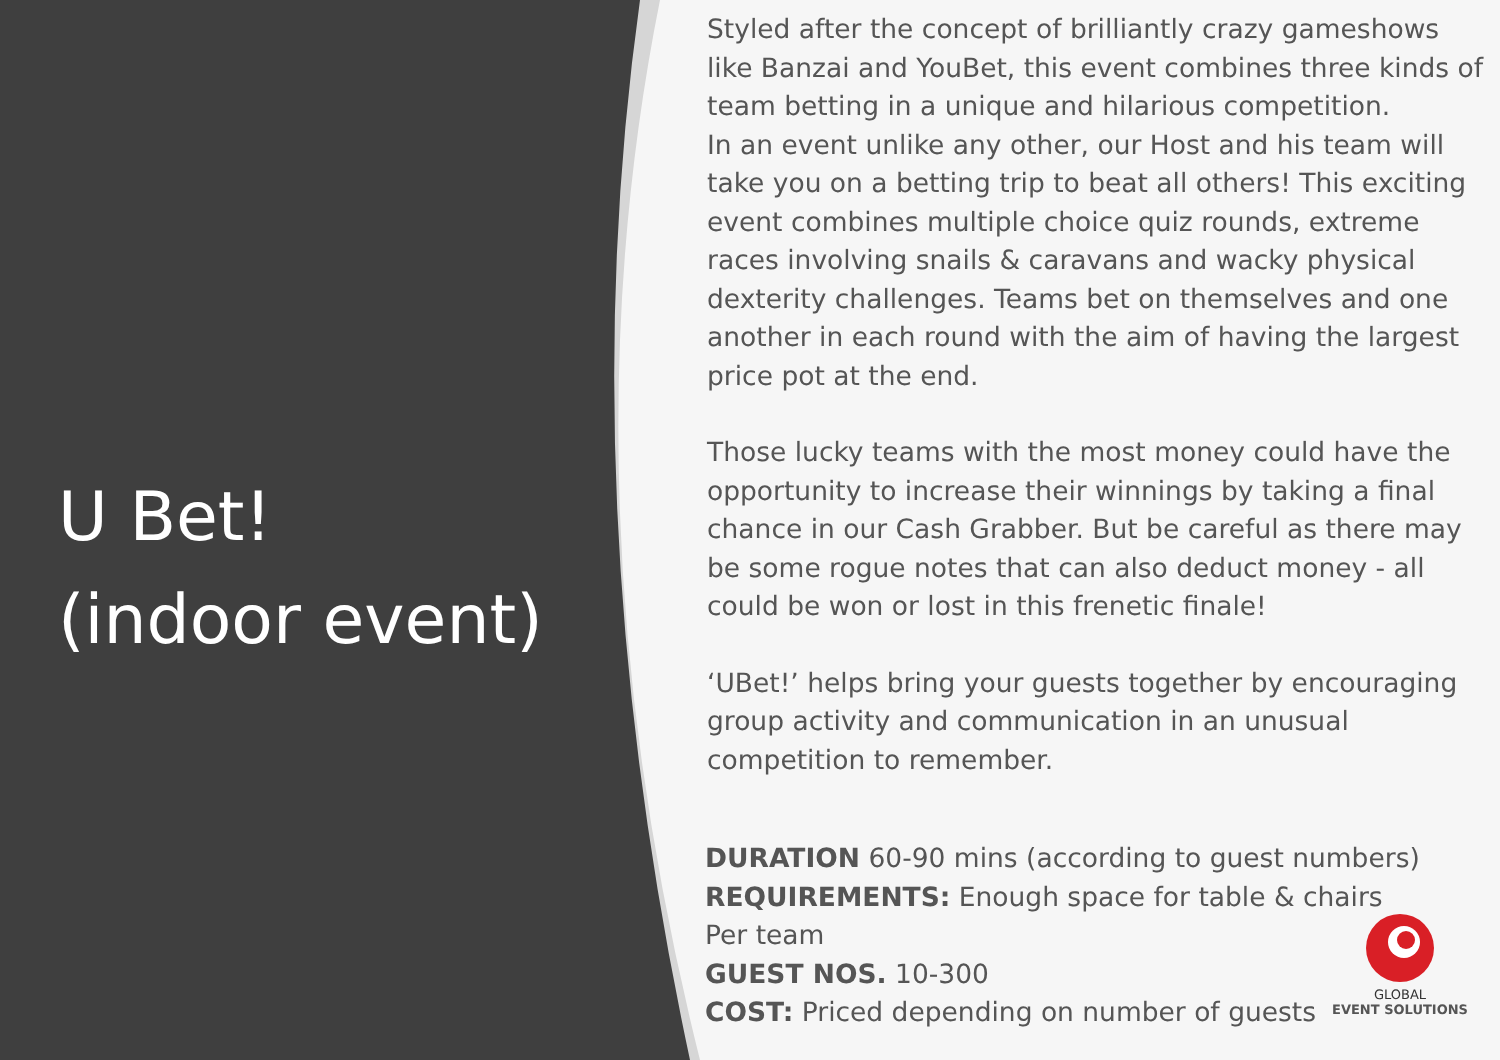U Bet!
(indoor event)
Styled after the concept of brilliantly crazy gameshows like Banzai and YouBet, this event combines three kinds of team betting in a unique and hilarious competition.
In an event unlike any other, our Host and his team will take you on a betting trip to beat all others! This exciting event combines multiple choice quiz rounds, extreme races involving snails & caravans and wacky physical dexterity challenges. Teams bet on themselves and one another in each round with the aim of having the largest price pot at the end.
Those lucky teams with the most money could have the opportunity to increase their winnings by taking a final chance in our Cash Grabber. But be careful as there may be some rogue notes that can also deduct money - all could be won or lost in this frenetic finale!
‘UBet!’ helps bring your guests together by encouraging group activity and communication in an unusual competition to remember.
DURATION 60-90 mins (according to guest numbers)
REQUIREMENTS: Enough space for table & chairs
Per team
GUEST NOS. 10-300
COST: Priced depending on number of guests
GLOBAL
EVENT SOLUTIONS